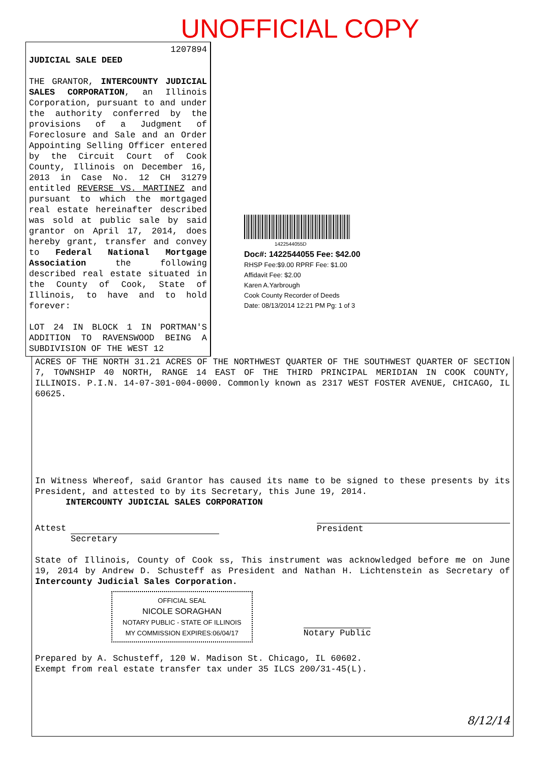UNOFFICIAL COPY
1207894
JUDICIAL SALE DEED
THE GRANTOR, INTERCOUNTY JUDICIAL SALES CORPORATION, an Illinois Corporation, pursuant to and under the authority conferred by the provisions of a Judgment of Foreclosure and Sale and an Order Appointing Selling Officer entered by the Circuit Court of Cook County, Illinois on December 16, 2013 in Case No. 12 CH 31279 entitled REVERSE VS. MARTINEZ and pursuant to which the mortgaged real estate hereinafter described was sold at public sale by said grantor on April 17, 2014, does hereby grant, transfer and convey to Federal National Mortgage Association the following described real estate situated in the County of Cook, State of Illinois, to have and to hold forever:
LOT 24 IN BLOCK 1 IN PORTMAN'S ADDITION TO RAVENSWOOD BEING A SUBDIVISION OF THE WEST 12
1422544055D
Doc#: 1422544055 Fee: $42.00
RHSP Fee:$9.00 RPRF Fee: $1.00
Affidavit Fee: $2.00
Karen A.Yarbrough
Cook County Recorder of Deeds
Date: 08/13/2014 12:21 PM Pg: 1 of 3
ACRES OF THE NORTH 31.21 ACRES OF THE NORTHWEST QUARTER OF THE SOUTHWEST QUARTER OF SECTION 7, TOWNSHIP 40 NORTH, RANGE 14 EAST OF THE THIRD PRINCIPAL MERIDIAN IN COOK COUNTY, ILLINOIS. P.I.N. 14-07-301-004-0000. Commonly known as 2317 WEST FOSTER AVENUE, CHICAGO, IL 60625.
In Witness Whereof, said Grantor has caused its name to be signed to these presents by its President, and attested to by its Secretary, this June 19, 2014.
INTERCOUNTY JUDICIAL SALES CORPORATION
Attest
Secretary
President
State of Illinois, County of Cook ss, This instrument was acknowledged before me on June 19, 2014 by Andrew D. Schusteff as President and Nathan H. Lichtenstein as Secretary of Intercounty Judicial Sales Corporation.
OFFICIAL SEAL
NICOLE SORAGHAN
NOTARY PUBLIC - STATE OF ILLINOIS
MY COMMISSION EXPIRES:06/04/17
Notary Public
Prepared by A. Schusteff, 120 W. Madison St. Chicago, IL 60602.
Exempt from real estate transfer tax under 35 ILCS 200/31-45(L).
8/12/14